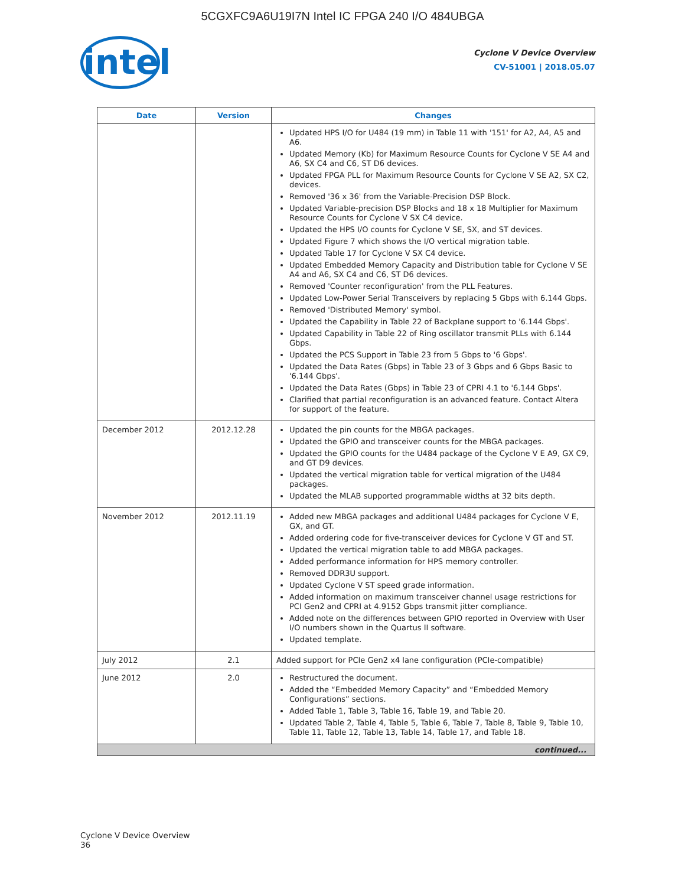5CGXFC9A6U19I7N Intel IC FPGA 240 I/O 484UBGA
intel
Cyclone V Device Overview
CV-51001 | 2018.05.07
| Date | Version | Changes |
| --- | --- | --- |
| | | Updated HPS I/O for U484 (19 mm) in Table 11 with '151' for A2, A4, A5 and A6. Updated Memory (Kb) for Maximum Resource Counts for Cyclone V SE A4 and A6, SX C4 and C6, ST D6 devices. Updated FPGA PLL for Maximum Resource Counts for Cyclone V SE A2, SX C2, devices. Removed '36 x 36' from the Variable-Precision DSP Block. Updated Variable-precision DSP Blocks and 18 x 18 Multiplier for Maximum Resource Counts for Cyclone V SX C4 device. Updated the HPS I/O counts for Cyclone V SE, SX, and ST devices. Updated Figure 7 which shows the I/O vertical migration table. Updated Table 17 for Cyclone V SX C4 device. Updated Embedded Memory Capacity and Distribution table for Cyclone V SE A4 and A6, SX C4 and C6, ST D6 devices. Removed 'Counter reconfiguration' from the PLL Features. Updated Low-Power Serial Transceivers by replacing 5 Gbps with 6.144 Gbps. Removed 'Distributed Memory' symbol. Updated the Capability in Table 22 of Backplane support to '6.144 Gbps'. Updated Capability in Table 22 of Ring oscillator transmit PLLs with 6.144 Gbps. Updated the PCS Support in Table 23 from 5 Gbps to '6 Gbps'. Updated the Data Rates (Gbps) in Table 23 of 3 Gbps and 6 Gbps Basic to '6.144 Gbps'. Updated the Data Rates (Gbps) in Table 23 of CPRI 4.1 to '6.144 Gbps'. Clarified that partial reconfiguration is an advanced feature. Contact Altera for support of the feature. |
| December 2012 | 2012.12.28 | Updated the pin counts for the MBGA packages. Updated the GPIO and transceiver counts for the MBGA packages. Updated the GPIO counts for the U484 package of the Cyclone V E A9, GX C9, and GT D9 devices. Updated the vertical migration table for vertical migration of the U484 packages. Updated the MLAB supported programmable widths at 32 bits depth. |
| November 2012 | 2012.11.19 | Added new MBGA packages and additional U484 packages for Cyclone V E, GX, and GT. Added ordering code for five-transceiver devices for Cyclone V GT and ST. Updated the vertical migration table to add MBGA packages. Added performance information for HPS memory controller. Removed DDR3U support. Updated Cyclone V ST speed grade information. Added information on maximum transceiver channel usage restrictions for PCI Gen2 and CPRI at 4.9152 Gbps transmit jitter compliance. Added note on the differences between GPIO reported in Overview with User I/O numbers shown in the Quartus II software. Updated template. |
| July 2012 | 2.1 | Added support for PCIe Gen2 x4 lane configuration (PCIe-compatible) |
| June 2012 | 2.0 | Restructured the document. Added the “Embedded Memory Capacity” and “Embedded Memory Configurations” sections. Added Table 1, Table 3, Table 16, Table 19, and Table 20. Updated Table 2, Table 4, Table 5, Table 6, Table 7, Table 8, Table 9, Table 10, Table 11, Table 12, Table 13, Table 14, Table 17, and Table 18. |
| continued... | | |
Cyclone V Device Overview
36